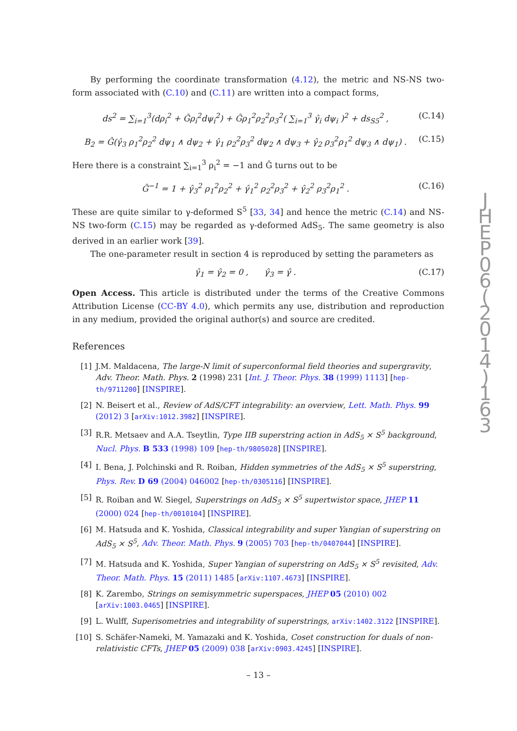By performing the coordinate transformation (4.12), the metric and NS-NS two-form associated with (C.10) and (C.11) are written into a compact forms,
ds<sup>2</sup> = ∑<sub>i=1</sub><sup>3</sup>(dρ<sub>i</sub><sup>2</sup> + Ĝρ<sub>i</sub><sup>2</sup>dψ<sub>i</sub><sup>2</sup>) + Ĝρ<sub>1</sub><sup>2</sup>ρ<sub>2</sub><sup>2</sup>ρ<sub>3</sub><sup>2</sup>( ∑<sub>i=1</sub><sup>3</sup> γ̂<sub>i</sub> dψ<sub>i</sub> )<sup>2</sup> + ds<sub>S5</sub><sup>2</sup> , (C.14)
B<sub>2</sub> = Ĝ(γ̂<sub>3</sub> ρ<sub>1</sub><sup>2</sup>ρ<sub>2</sub><sup>2</sup> dψ<sub>1</sub> ∧ dψ<sub>2</sub> + γ̂<sub>1</sub> ρ<sub>2</sub><sup>2</sup>ρ<sub>3</sub><sup>2</sup> dψ<sub>2</sub> ∧ dψ<sub>3</sub> + γ̂<sub>2</sub> ρ<sub>3</sub><sup>2</sup>ρ<sub>1</sub><sup>2</sup> dψ<sub>3</sub> ∧ dψ<sub>1</sub>) . (C.15)
Here there is a constraint ∑<sub>i=1</sub><sup>3</sup> ρ<sub>i</sub><sup>2</sup> = −1 and Ĝ turns out to be
Ĝ<sup>−1</sup> = 1 + γ̂<sub>3</sub><sup>2</sup> ρ<sub>1</sub><sup>2</sup>ρ<sub>2</sub><sup>2</sup> + γ̂<sub>1</sub><sup>2</sup> ρ<sub>2</sub><sup>2</sup>ρ<sub>3</sub><sup>2</sup> + γ̂<sub>2</sub><sup>2</sup> ρ<sub>3</sub><sup>2</sup>ρ<sub>1</sub><sup>2</sup> . (C.16)
These are quite similar to γ-deformed S<sup>5</sup> [33, 34] and hence the metric (C.14) and NS-NS two-form (C.15) may be regarded as γ-deformed AdS<sub>5</sub>. The same geometry is also derived in an earlier work [39].
The one-parameter result in section 4 is reproduced by setting the parameters as
γ̂<sub>1</sub> = γ̂<sub>2</sub> = 0 , γ̂<sub>3</sub> = γ̂ . (C.17)
Open Access. This article is distributed under the terms of the Creative Commons Attribution License (CC-BY 4.0), which permits any use, distribution and reproduction in any medium, provided the original author(s) and source are credited.
References
[1] J.M. Maldacena, The large-N limit of superconformal field theories and supergravity, Adv. Theor. Math. Phys. 2 (1998) 231 [Int. J. Theor. Phys. 38 (1999) 1113] [hep-th/9711200] [INSPIRE].
[2] N. Beisert et al., Review of AdS/CFT integrability: an overview, Lett. Math. Phys. 99 (2012) 3 [arXiv:1012.3982] [INSPIRE].
[3] R.R. Metsaev and A.A. Tseytlin, Type IIB superstring action in AdS<sub>5</sub> × S<sup>5</sup> background, Nucl. Phys. B 533 (1998) 109 [hep-th/9805028] [INSPIRE].
[4] I. Bena, J. Polchinski and R. Roiban, Hidden symmetries of the AdS<sub>5</sub> × S<sup>5</sup> superstring, Phys. Rev. D 69 (2004) 046002 [hep-th/0305116] [INSPIRE].
[5] R. Roiban and W. Siegel, Superstrings on AdS<sub>5</sub> × S<sup>5</sup> supertwistor space, JHEP 11 (2000) 024 [hep-th/0010104] [INSPIRE].
[6] M. Hatsuda and K. Yoshida, Classical integrability and super Yangian of superstring on AdS<sub>5</sub> × S<sup>5</sup>, Adv. Theor. Math. Phys. 9 (2005) 703 [hep-th/0407044] [INSPIRE].
[7] M. Hatsuda and K. Yoshida, Super Yangian of superstring on AdS<sub>5</sub> × S<sup>5</sup> revisited, Adv. Theor. Math. Phys. 15 (2011) 1485 [arXiv:1107.4673] [INSPIRE].
[8] K. Zarembo, Strings on semisymmetric superspaces, JHEP 05 (2010) 002 [arXiv:1003.0465] [INSPIRE].
[9] L. Wulff, Superisometries and integrability of superstrings, arXiv:1402.3122 [INSPIRE].
[10] S. Schäfer-Nameki, M. Yamazaki and K. Yoshida, Coset construction for duals of non-relativistic CFTs, JHEP 05 (2009) 038 [arXiv:0903.4245] [INSPIRE].
J
H
E
P
0
6
(
2
0
1
4
)
1
6
3
– 13 –